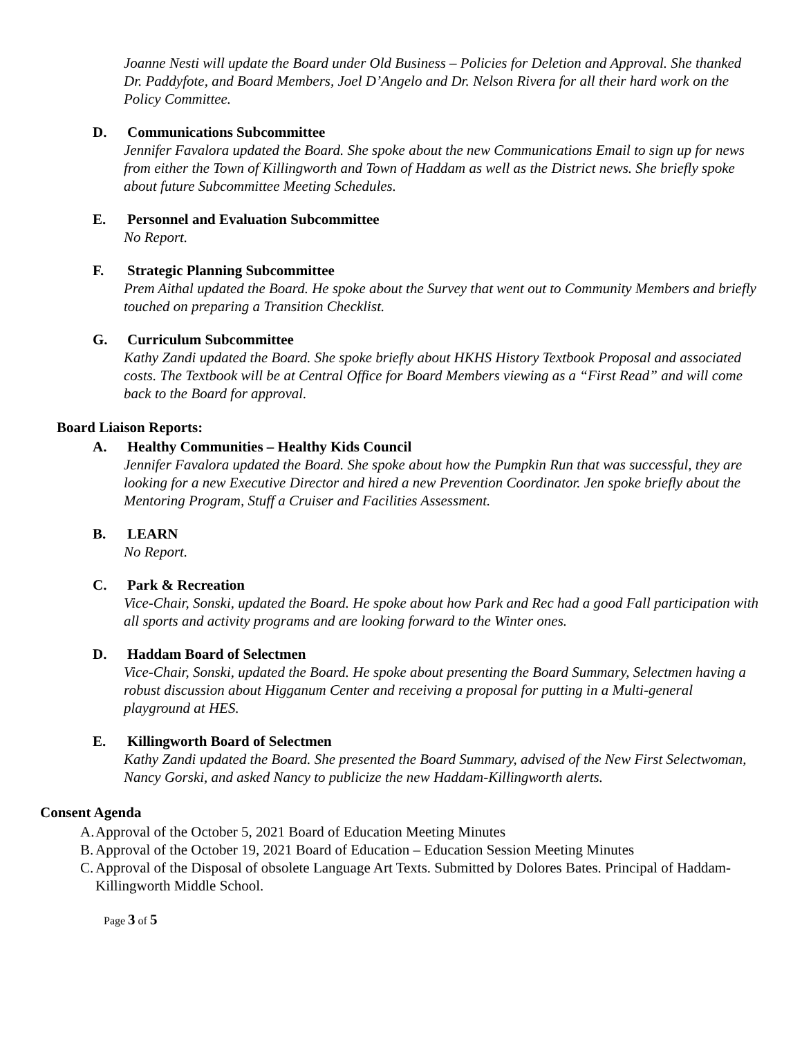Joanne Nesti will update the Board under Old Business – Policies for Deletion and Approval. She thanked Dr. Paddyfote, and Board Members, Joel D’Angelo and Dr. Nelson Rivera for all their hard work on the Policy Committee.
D. Communications Subcommittee
Jennifer Favalora updated the Board. She spoke about the new Communications Email to sign up for news from either the Town of Killingworth and Town of Haddam as well as the District news. She briefly spoke about future Subcommittee Meeting Schedules.
E. Personnel and Evaluation Subcommittee
No Report.
F. Strategic Planning Subcommittee
Prem Aithal updated the Board. He spoke about the Survey that went out to Community Members and briefly touched on preparing a Transition Checklist.
G. Curriculum Subcommittee
Kathy Zandi updated the Board. She spoke briefly about HKHS History Textbook Proposal and associated costs. The Textbook will be at Central Office for Board Members viewing as a “First Read” and will come back to the Board for approval.
Board Liaison Reports:
A. Healthy Communities – Healthy Kids Council
Jennifer Favalora updated the Board. She spoke about how the Pumpkin Run that was successful, they are looking for a new Executive Director and hired a new Prevention Coordinator. Jen spoke briefly about the Mentoring Program, Stuff a Cruiser and Facilities Assessment.
B. LEARN
No Report.
C. Park & Recreation
Vice-Chair, Sonski, updated the Board. He spoke about how Park and Rec had a good Fall participation with all sports and activity programs and are looking forward to the Winter ones.
D. Haddam Board of Selectmen
Vice-Chair, Sonski, updated the Board. He spoke about presenting the Board Summary, Selectmen having a robust discussion about Higganum Center and receiving a proposal for putting in a Multi-general playground at HES.
E. Killingworth Board of Selectmen
Kathy Zandi updated the Board. She presented the Board Summary, advised of the New First Selectwoman, Nancy Gorski, and asked Nancy to publicize the new Haddam-Killingworth alerts.
Consent Agenda
A. Approval of the October 5, 2021 Board of Education Meeting Minutes
B. Approval of the October 19, 2021 Board of Education – Education Session Meeting Minutes
C. Approval of the Disposal of obsolete Language Art Texts. Submitted by Dolores Bates. Principal of Haddam-Killingworth Middle School.
Page 3 of 5